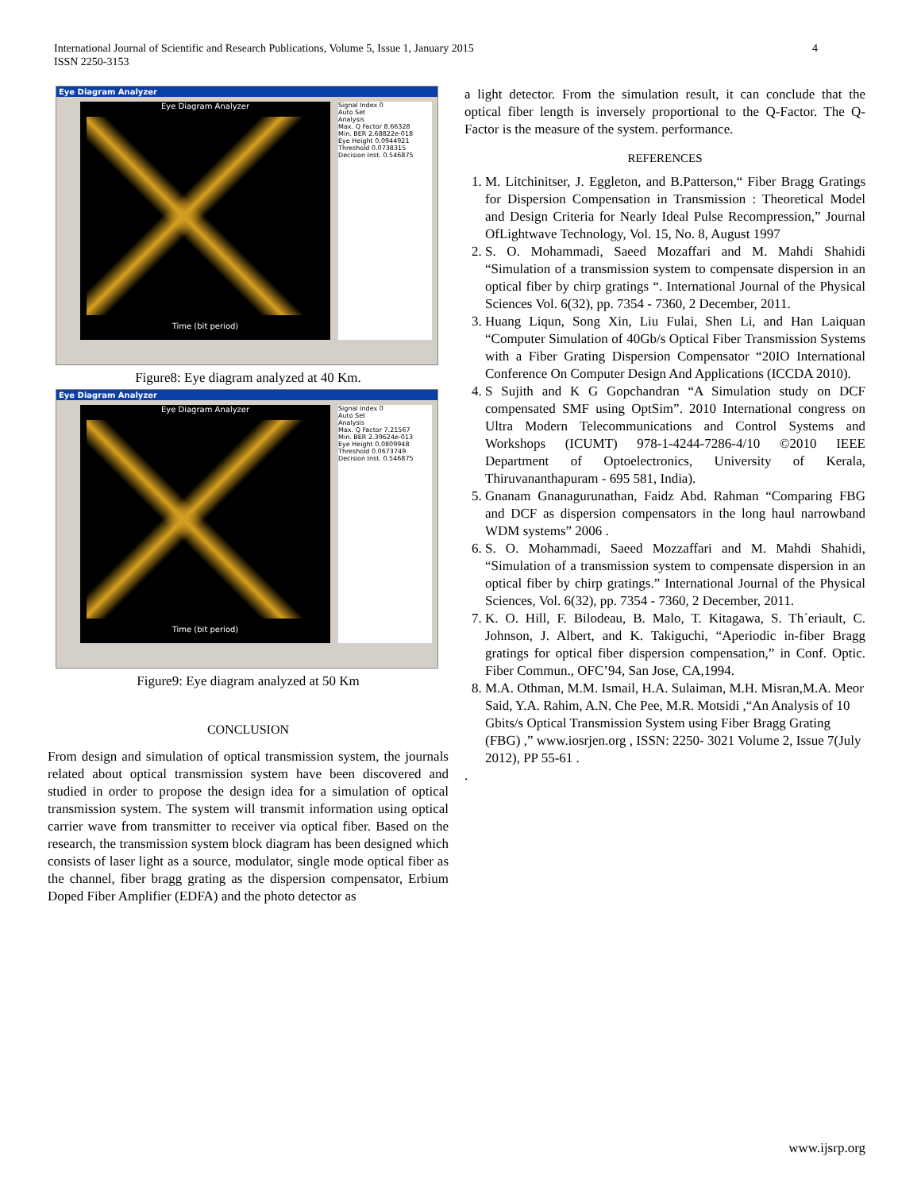International Journal of Scientific and Research Publications, Volume 5, Issue 1, January 2015
ISSN 2250-3153
4
Eye Diagram Analyzer
Eye Diagram Analyzer
Time (bit period)
Signal Index 0
Auto Set
Analysis
Max. Q Factor 8.66328
Min. BER 2.68822e-018
Eye Height 0.0944921
Threshold 0.0738315
Decision Inst. 0.546875
Figure8: Eye diagram analyzed at 40 Km.
Eye Diagram Analyzer
Eye Diagram Analyzer
Time (bit period)
Signal Index 0
Auto Set
Analysis
Max. Q Factor 7.21567
Min. BER 2.39624e-013
Eye Height 0.0809948
Threshold 0.0673749
Decision Inst. 0.546875
Figure9: Eye diagram analyzed at 50 Km
CONCLUSION
From design and simulation of optical transmission system, the journals related about optical transmission system have been discovered and studied in order to propose the design idea for a simulation of optical transmission system. The system will transmit information using optical carrier wave from transmitter to receiver via optical fiber. Based on the research, the transmission system block diagram has been designed which consists of laser light as a source, modulator, single mode optical fiber as the channel, fiber bragg grating as the dispersion compensator, Erbium Doped Fiber Amplifier (EDFA) and the photo detector as
a light detector. From the simulation result, it can conclude that the optical fiber length is inversely proportional to the Q-Factor. The Q-Factor is the measure of the system. performance.
REFERENCES
1. M. Litchinitser, J. Eggleton, and B.Patterson,“ Fiber Bragg Gratings for Dispersion Compensation in Transmission : Theoretical Model and Design Criteria for Nearly Ideal Pulse Recompression,” Journal OfLightwave Technology, Vol. 15, No. 8, August 1997
2. S. O. Mohammadi, Saeed Mozaffari and M. Mahdi Shahidi “Simulation of a transmission system to compensate dispersion in an optical fiber by chirp gratings “. International Journal of the Physical Sciences Vol. 6(32), pp. 7354 - 7360, 2 December, 2011.
3. Huang Liqun, Song Xin, Liu Fulai, Shen Li, and Han Laiquan “Computer Simulation of 40Gb/s Optical Fiber Transmission Systems with a Fiber Grating Dispersion Compensator “20IO International Conference On Computer Design And Applications (ICCDA 2010).
4. S Sujith and K G Gopchandran “A Simulation study on DCF compensated SMF using OptSim”. 2010 International congress on Ultra Modern Telecommunications and Control Systems and Workshops (ICUMT) 978-1-4244-7286-4/10 ©2010 IEEE Department of Optoelectronics, University of Kerala, Thiruvananthapuram - 695 581, India).
5. Gnanam Gnanagurunathan, Faidz Abd. Rahman “Comparing FBG and DCF as dispersion compensators in the long haul narrowband WDM systems” 2006 .
6. S. O. Mohammadi, Saeed Mozzaffari and M. Mahdi Shahidi, “Simulation of a transmission system to compensate dispersion in an optical fiber by chirp gratings.” International Journal of the Physical Sciences, Vol. 6(32), pp. 7354 - 7360, 2 December, 2011.
7. K. O. Hill, F. Bilodeau, B. Malo, T. Kitagawa, S. Th´eriault, C. Johnson, J. Albert, and K. Takiguchi, “Aperiodic in-fiber Bragg gratings for optical fiber dispersion compensation,” in Conf. Optic. Fiber Commun., OFC’94, San Jose, CA,1994.
8. M.A. Othman, M.M. Ismail, H.A. Sulaiman, M.H. Misran,M.A. Meor Said, Y.A. Rahim, A.N. Che Pee, M.R. Motsidi ,“An Analysis of 10 Gbits/s Optical Transmission System using Fiber Bragg Grating (FBG) ,” www.iosrjen.org , ISSN: 2250- 3021 Volume 2, Issue 7(July 2012), PP 55-61 .
.
www.ijsrp.org